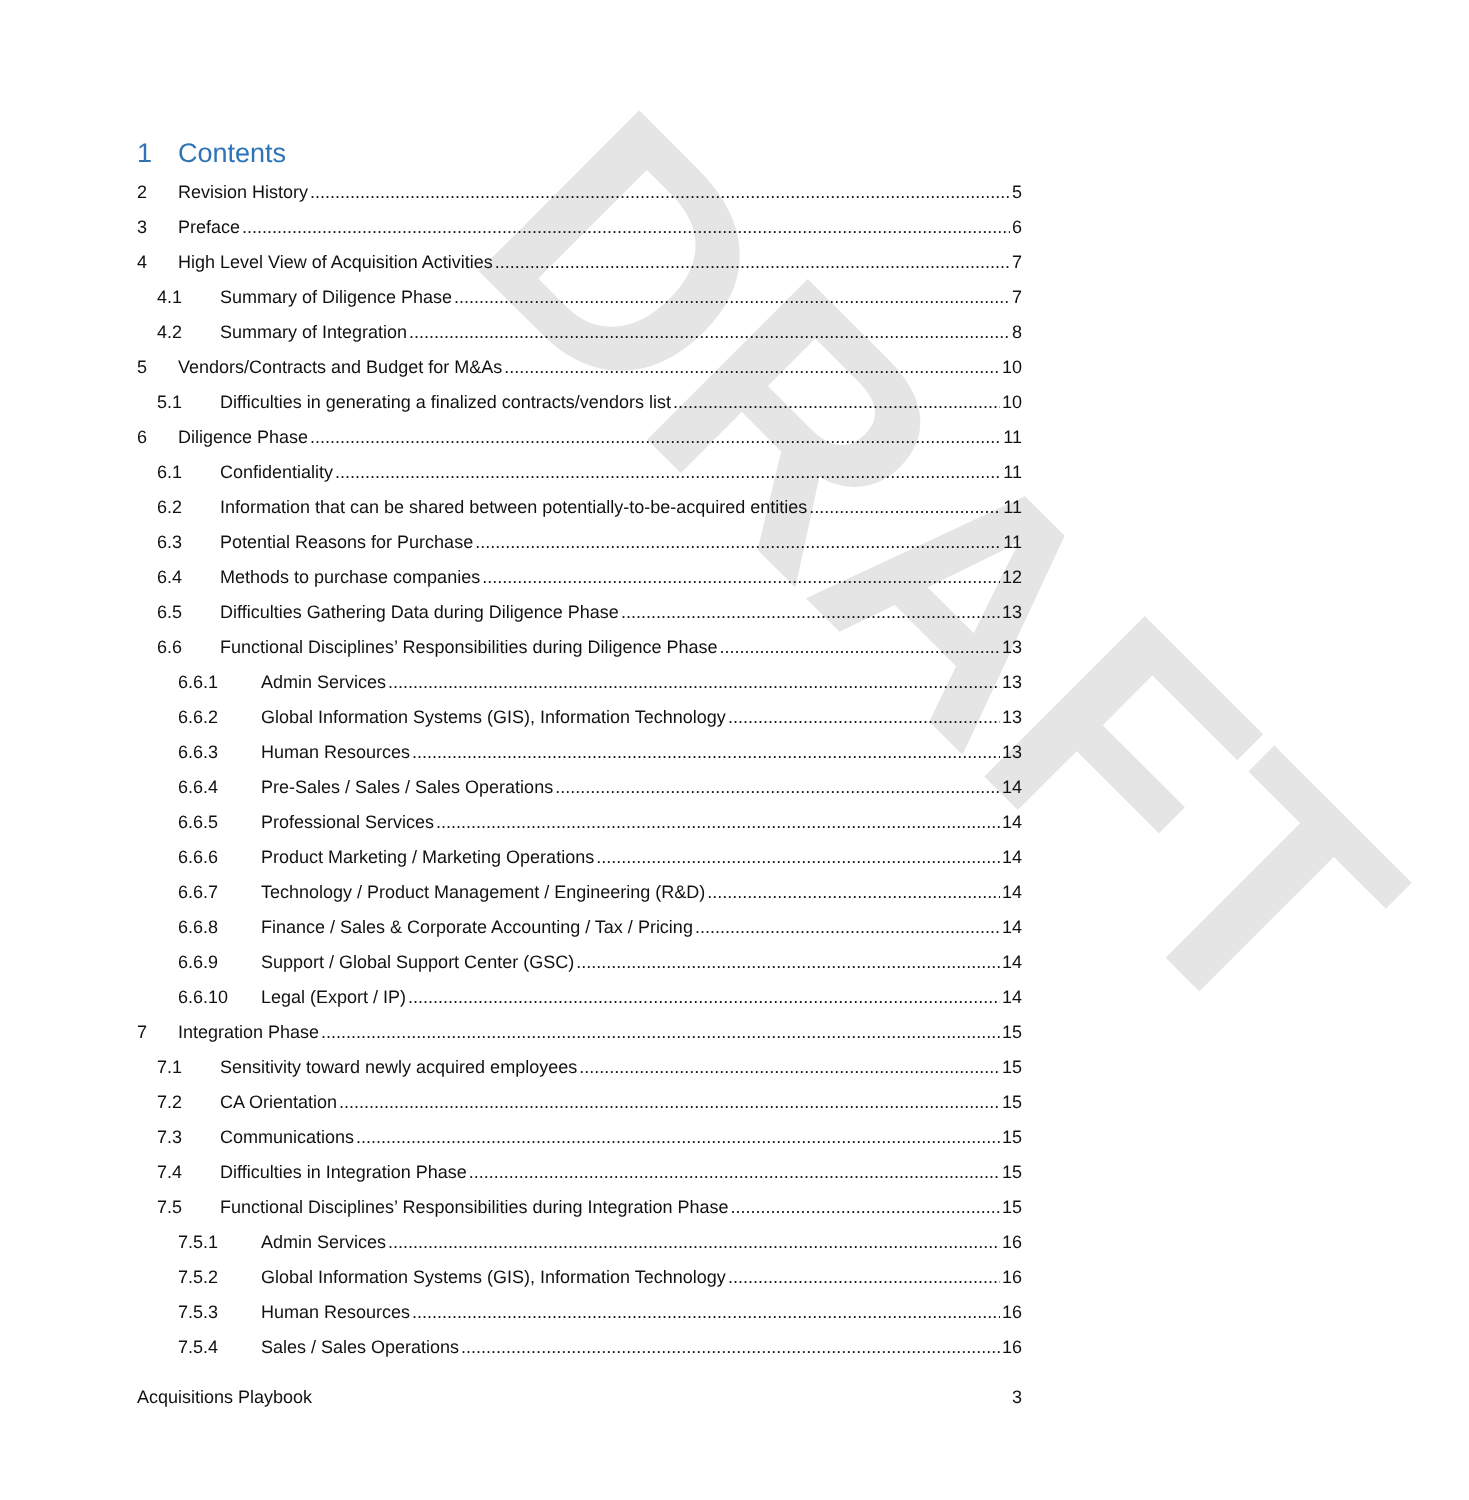DRAFT
1 Contents
2 Revision History 5
3 Preface 6
4 High Level View of Acquisition Activities 7
4.1 Summary of Diligence Phase 7
4.2 Summary of Integration 8
5 Vendors/Contracts and Budget for M&As 10
5.1 Difficulties in generating a finalized contracts/vendors list 10
6 Diligence Phase 11
6.1 Confidentiality 11
6.2 Information that can be shared between potentially-to-be-acquired entities 11
6.3 Potential Reasons for Purchase 11
6.4 Methods to purchase companies 12
6.5 Difficulties Gathering Data during Diligence Phase 13
6.6 Functional Disciplines’ Responsibilities during Diligence Phase 13
6.6.1 Admin Services 13
6.6.2 Global Information Systems (GIS), Information Technology 13
6.6.3 Human Resources 13
6.6.4 Pre-Sales / Sales / Sales Operations 14
6.6.5 Professional Services 14
6.6.6 Product Marketing / Marketing Operations 14
6.6.7 Technology / Product Management / Engineering (R&D) 14
6.6.8 Finance / Sales & Corporate Accounting / Tax / Pricing 14
6.6.9 Support / Global Support Center (GSC) 14
6.6.10 Legal (Export / IP) 14
7 Integration Phase 15
7.1 Sensitivity toward newly acquired employees 15
7.2 CA Orientation 15
7.3 Communications 15
7.4 Difficulties in Integration Phase 15
7.5 Functional Disciplines’ Responsibilities during Integration Phase 15
7.5.1 Admin Services 16
7.5.2 Global Information Systems (GIS), Information Technology 16
7.5.3 Human Resources 16
7.5.4 Sales / Sales Operations 16
Acquisitions Playbook 3